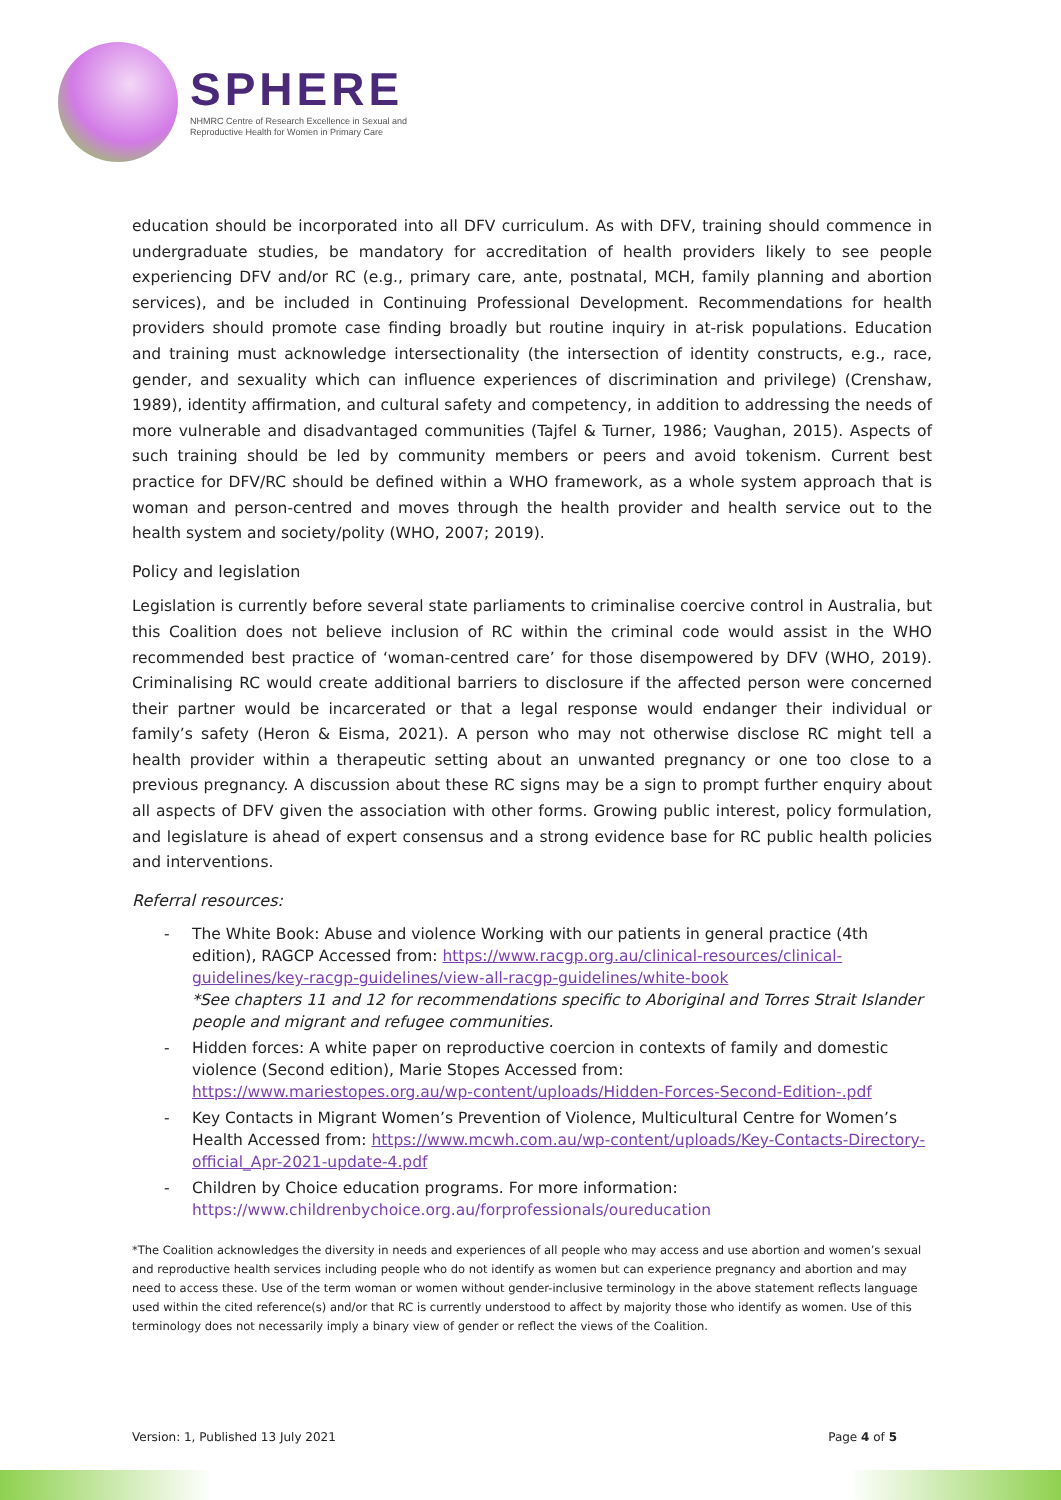SPHERE
NHMRC Centre of Research Excellence in Sexual and
Reproductive Health for Women in Primary Care
education should be incorporated into all DFV curriculum. As with DFV, training should commence in undergraduate studies, be mandatory for accreditation of health providers likely to see people experiencing DFV and/or RC (e.g., primary care, ante, postnatal, MCH, family planning and abortion services), and be included in Continuing Professional Development. Recommendations for health providers should promote case finding broadly but routine inquiry in at-risk populations. Education and training must acknowledge intersectionality (the intersection of identity constructs, e.g., race, gender, and sexuality which can influence experiences of discrimination and privilege) (Crenshaw, 1989), identity affirmation, and cultural safety and competency, in addition to addressing the needs of more vulnerable and disadvantaged communities (Tajfel & Turner, 1986; Vaughan, 2015). Aspects of such training should be led by community members or peers and avoid tokenism. Current best practice for DFV/RC should be defined within a WHO framework, as a whole system approach that is woman and person-centred and moves through the health provider and health service out to the health system and society/polity (WHO, 2007; 2019).
Policy and legislation
Legislation is currently before several state parliaments to criminalise coercive control in Australia, but this Coalition does not believe inclusion of RC within the criminal code would assist in the WHO recommended best practice of ‘woman-centred care’ for those disempowered by DFV (WHO, 2019). Criminalising RC would create additional barriers to disclosure if the affected person were concerned their partner would be incarcerated or that a legal response would endanger their individual or family’s safety (Heron & Eisma, 2021). A person who may not otherwise disclose RC might tell a health provider within a therapeutic setting about an unwanted pregnancy or one too close to a previous pregnancy. A discussion about these RC signs may be a sign to prompt further enquiry about all aspects of DFV given the association with other forms. Growing public interest, policy formulation, and legislature is ahead of expert consensus and a strong evidence base for RC public health policies and interventions.
Referral resources:
- The White Book: Abuse and violence Working with our patients in general practice (4th edition), RAGCP Accessed from: https://www.racgp.org.au/clinical-resources/clinical-guidelines/key-racgp-guidelines/view-all-racgp-guidelines/white-book
*See chapters 11 and 12 for recommendations specific to Aboriginal and Torres Strait Islander people and migrant and refugee communities.
- Hidden forces: A white paper on reproductive coercion in contexts of family and domestic violence (Second edition), Marie Stopes Accessed from:
https://www.mariestopes.org.au/wp-content/uploads/Hidden-Forces-Second-Edition-.pdf
- Key Contacts in Migrant Women’s Prevention of Violence, Multicultural Centre for Women’s Health Accessed from: https://www.mcwh.com.au/wp-content/uploads/Key-Contacts-Directory-official_Apr-2021-update-4.pdf
- Children by Choice education programs. For more information:
https://www.childrenbychoice.org.au/forprofessionals/oureducation
*The Coalition acknowledges the diversity in needs and experiences of all people who may access and use abortion and women’s sexual and reproductive health services including people who do not identify as women but can experience pregnancy and abortion and may need to access these. Use of the term woman or women without gender-inclusive terminology in the above statement reflects language used within the cited reference(s) and/or that RC is currently understood to affect by majority those who identify as women. Use of this terminology does not necessarily imply a binary view of gender or reflect the views of the Coalition.
Version: 1, Published 13 July 2021 Page 4 of 5